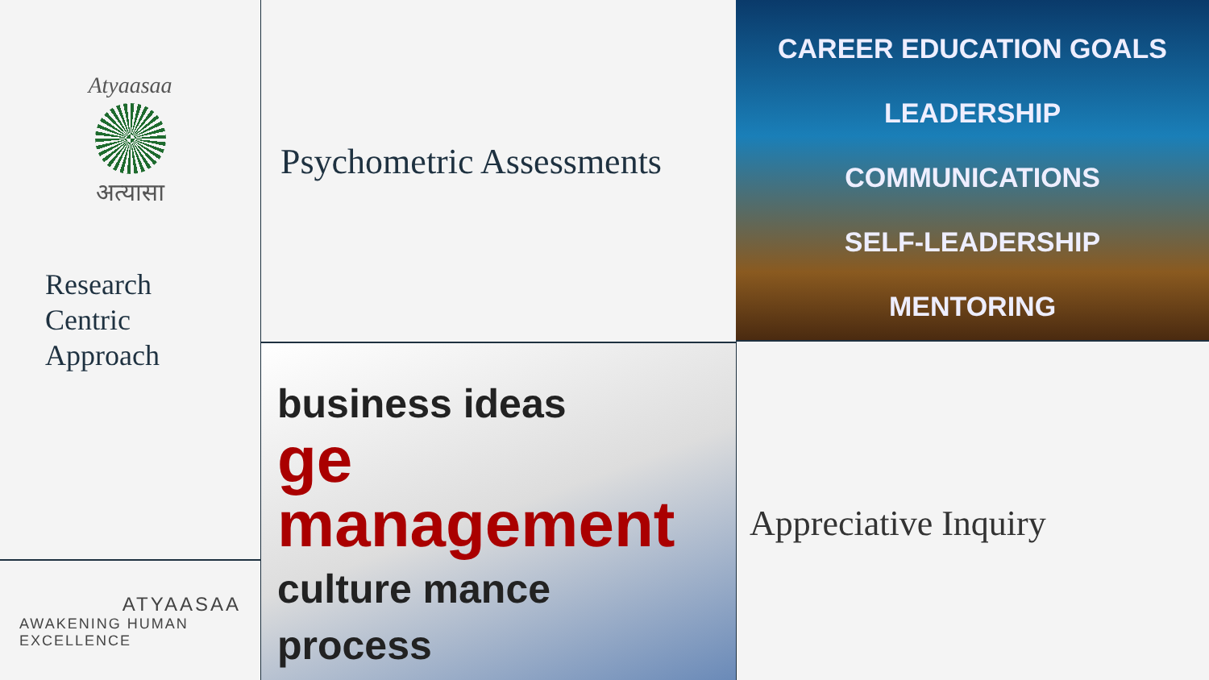Atyaasaa
अत्यासा
Research
Centric
Approach
ATYAASAA
AWAKENING HUMAN EXCELLENCE
Psychometric Assessments
CAREER EDUCATION GOALS
LEADERSHIP
COMMUNICATIONS
SELF-LEADERSHIP
MENTORING
business ideas
ge management
culture mance
process
Appreciative Inquiry